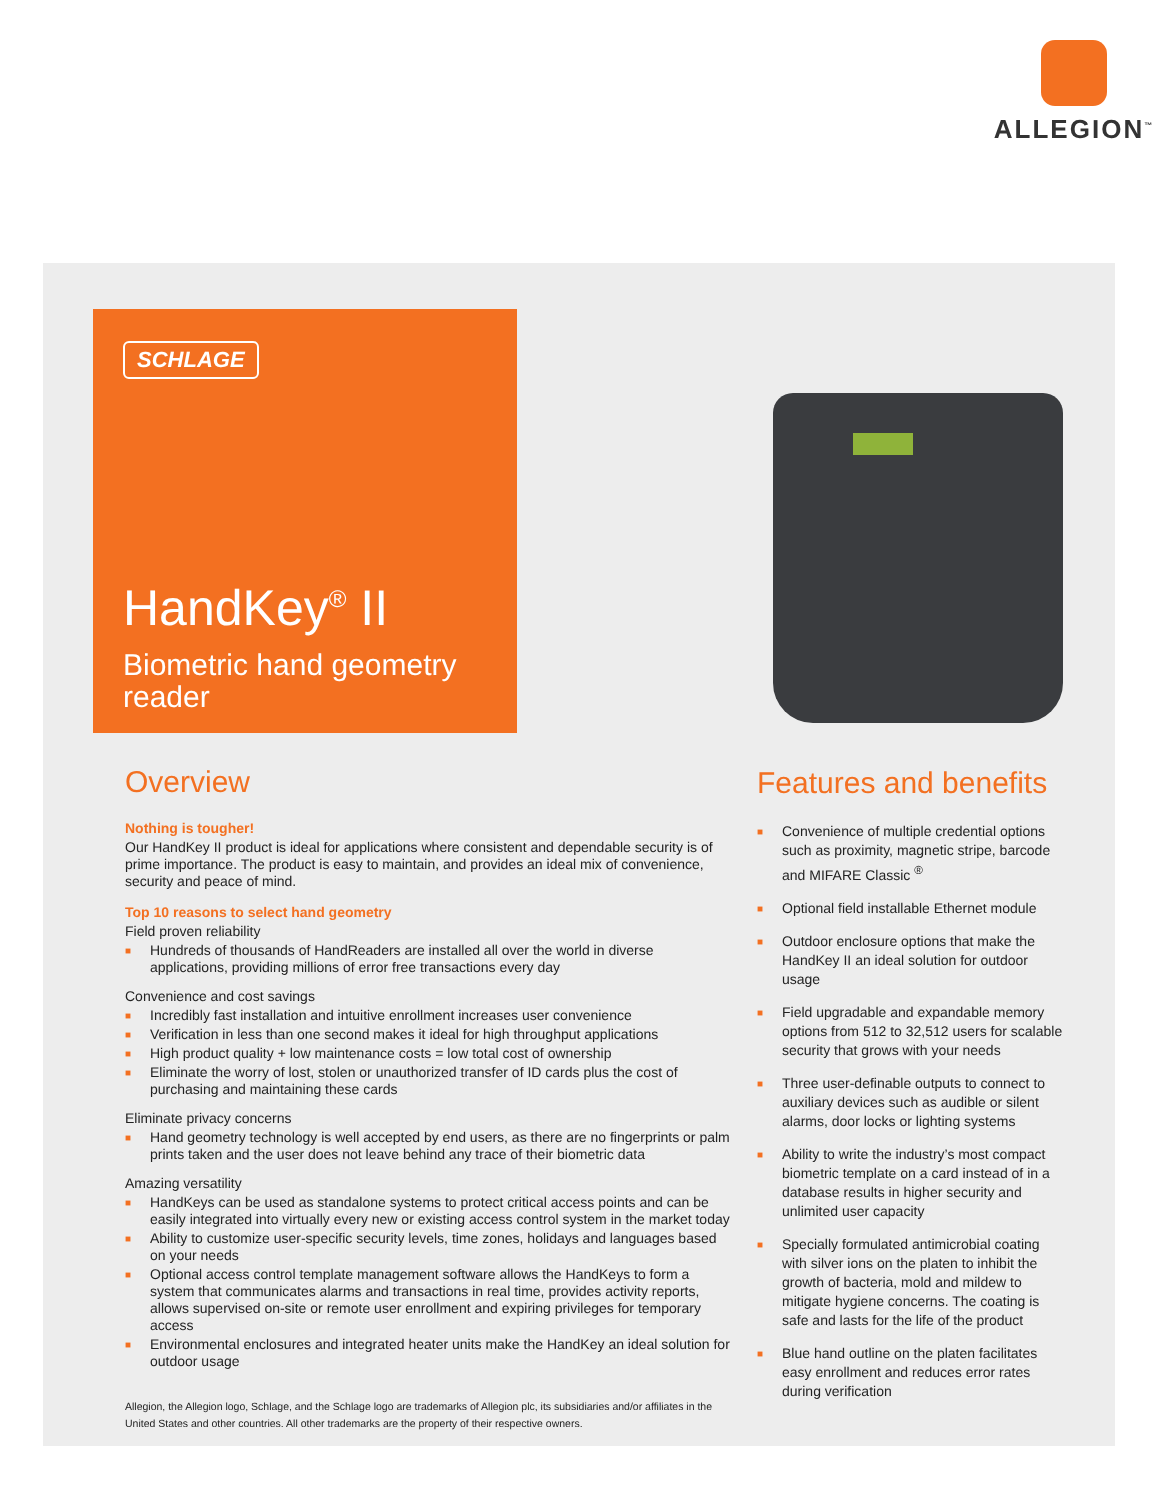ALLEGION<sup>™</sup>
SCHLAGE
HandKey<sup>®</sup> II
Biometric hand geometry reader
Overview
Nothing is tougher!
Our HandKey II product is ideal for applications where consistent and dependable security is of prime importance. The product is easy to maintain, and provides an ideal mix of convenience, security and peace of mind.
Top 10 reasons to select hand geometry
Field proven reliability
■ Hundreds of thousands of HandReaders are installed all over the world in diverse applications, providing millions of error free transactions every day
Convenience and cost savings
■ Incredibly fast installation and intuitive enrollment increases user convenience
■ Verification in less than one second makes it ideal for high throughput applications
■ High product quality + low maintenance costs = low total cost of ownership
■ Eliminate the worry of lost, stolen or unauthorized transfer of ID cards plus the cost of purchasing and maintaining these cards
Eliminate privacy concerns
■ Hand geometry technology is well accepted by end users, as there are no fingerprints or palm prints taken and the user does not leave behind any trace of their biometric data
Amazing versatility
■ HandKeys can be used as standalone systems to protect critical access points and can be easily integrated into virtually every new or existing access control system in the market today
■ Ability to customize user-specific security levels, time zones, holidays and languages based on your needs
■ Optional access control template management software allows the HandKeys to form a system that communicates alarms and transactions in real time, provides activity reports, allows supervised on-site or remote user enrollment and expiring privileges for temporary access
■ Environmental enclosures and integrated heater units make the HandKey an ideal solution for outdoor usage
Allegion, the Allegion logo, Schlage, and the Schlage logo are trademarks of Allegion plc, its subsidiaries and/or affiliates in the United States and other countries. All other trademarks are the property of their respective owners.
Features and benefits
■ Convenience of multiple credential options such as proximity, magnetic stripe, barcode and MIFARE Classic <sup>®</sup>
■ Optional field installable Ethernet module
■ Outdoor enclosure options that make the HandKey II an ideal solution for outdoor usage
■ Field upgradable and expandable memory options from 512 to 32,512 users for scalable security that grows with your needs
■ Three user-definable outputs to connect to auxiliary devices such as audible or silent alarms, door locks or lighting systems
■ Ability to write the industry’s most compact biometric template on a card instead of in a database results in higher security and unlimited user capacity
■ Specially formulated antimicrobial coating with silver ions on the platen to inhibit the growth of bacteria, mold and mildew to mitigate hygiene concerns. The coating is safe and lasts for the life of the product
■ Blue hand outline on the platen facilitates easy enrollment and reduces error rates during verification